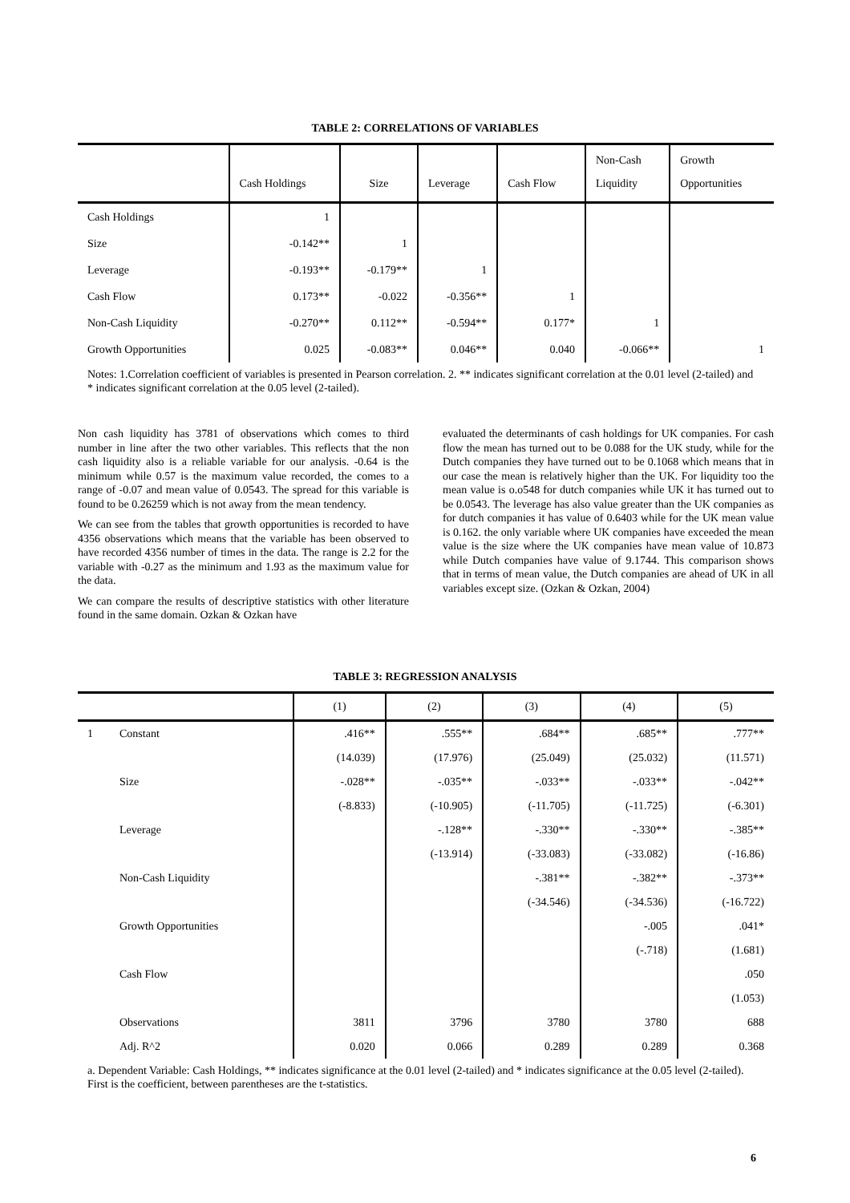TABLE 2: CORRELATIONS OF VARIABLES
| | Cash Holdings | Size | Leverage | Cash Flow | Non-Cash Liquidity | Growth Opportunities |
| --- | --- | --- | --- | --- | --- | --- |
| Cash Holdings | 1 | | | | | |
| Size | -0.142** | 1 | | | | |
| Leverage | -0.193** | -0.179** | 1 | | | |
| Cash Flow | 0.173** | -0.022 | -0.356** | 1 | | |
| Non-Cash Liquidity | -0.270** | 0.112** | -0.594** | 0.177* | 1 | |
| Growth Opportunities | 0.025 | -0.083** | 0.046** | 0.040 | -0.066** | 1 |
Notes: 1.Correlation coefficient of variables is presented in Pearson correlation. 2. ** indicates significant correlation at the 0.01 level (2-tailed) and * indicates significant correlation at the 0.05 level (2-tailed).
Non cash liquidity has 3781 of observations which comes to third number in line after the two other variables. This reflects that the non cash liquidity also is a reliable variable for our analysis. -0.64 is the minimum while 0.57 is the maximum value recorded, the comes to a range of -0.07 and mean value of 0.0543. The spread for this variable is found to be 0.26259 which is not away from the mean tendency.
We can see from the tables that growth opportunities is recorded to have 4356 observations which means that the variable has been observed to have recorded 4356 number of times in the data. The range is 2.2 for the variable with -0.27 as the minimum and 1.93 as the maximum value for the data.
We can compare the results of descriptive statistics with other literature found in the same domain. Ozkan & Ozkan have
evaluated the determinants of cash holdings for UK companies. For cash flow the mean has turned out to be 0.088 for the UK study, while for the Dutch companies they have turned out to be 0.1068 which means that in our case the mean is relatively higher than the UK. For liquidity too the mean value is o.o548 for dutch companies while UK it has turned out to be 0.0543. The leverage has also value greater than the UK companies as for dutch companies it has value of 0.6403 while for the UK mean value is 0.162. the only variable where UK companies have exceeded the mean value is the size where the UK companies have mean value of 10.873 while Dutch companies have value of 9.1744. This comparison shows that in terms of mean value, the Dutch companies are ahead of UK in all variables except size. (Ozkan & Ozkan, 2004)
TABLE 3: REGRESSION ANALYSIS
| | | (1) | (2) | (3) | (4) | (5) |
| --- | --- | --- | --- | --- | --- | --- |
| 1 | Constant | .416** | .555** | .684** | .685** | .777** |
| | | (14.039) | (17.976) | (25.049) | (25.032) | (11.571) |
| | Size | -.028** | -.035** | -.033** | -.033** | -.042** |
| | | (-8.833) | (-10.905) | (-11.705) | (-11.725) | (-6.301) |
| | Leverage | | -.128** | -.330** | -.330** | -.385** |
| | | | (-13.914) | (-33.083) | (-33.082) | (-16.86) |
| | Non-Cash Liquidity | | | -.381** | -.382** | -.373** |
| | | | | (-34.546) | (-34.536) | (-16.722) |
| | Growth Opportunities | | | | -.005 | .041* |
| | | | | | (-.718) | (1.681) |
| | Cash Flow | | | | | .050 |
| | | | | | | (1.053) |
| | Observations | 3811 | 3796 | 3780 | 3780 | 688 |
| | Adj. R^2 | 0.020 | 0.066 | 0.289 | 0.289 | 0.368 |
a. Dependent Variable: Cash Holdings, ** indicates significance at the 0.01 level (2-tailed) and * indicates significance at the 0.05 level (2-tailed). First is the coefficient, between parentheses are the t-statistics.
6